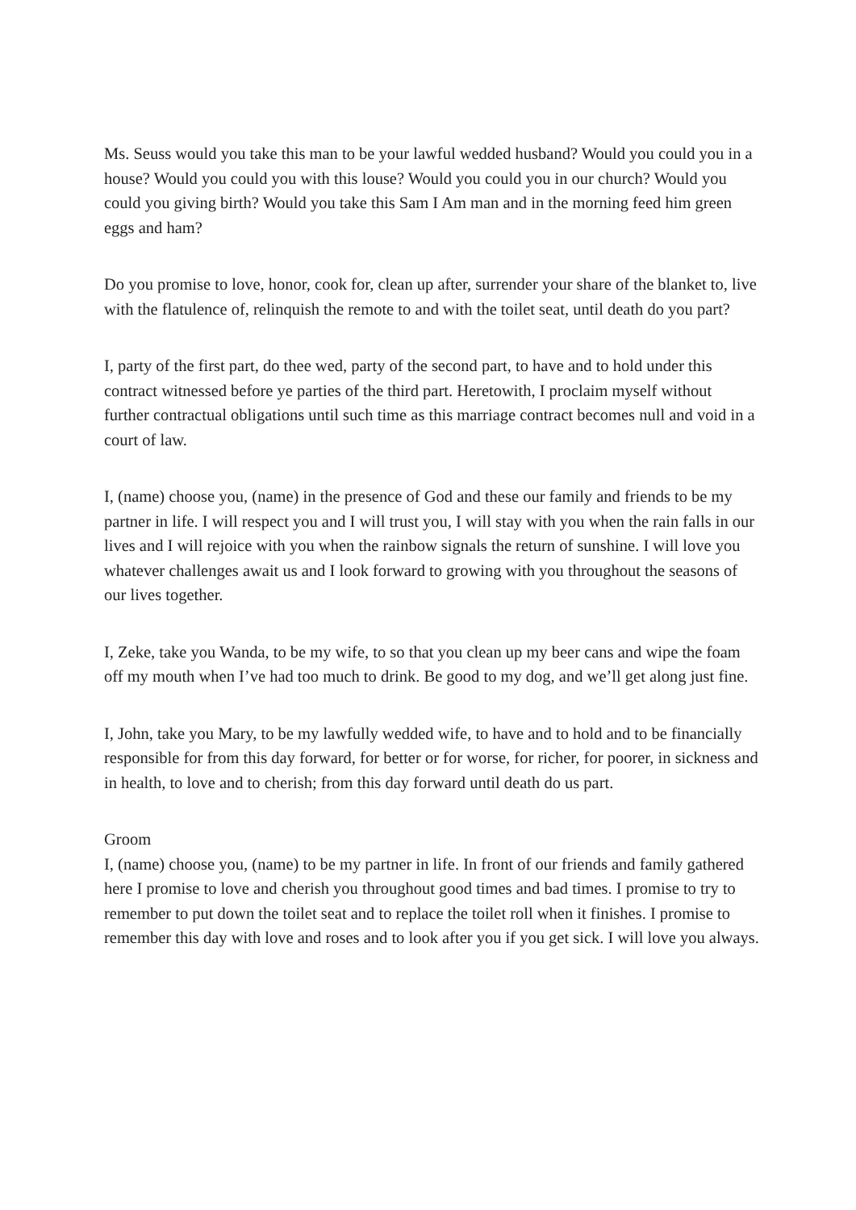Ms. Seuss would you take this man to be your lawful wedded husband? Would you could you in a house? Would you could you with this louse? Would you could you in our church? Would you could you giving birth? Would you take this Sam I Am man and in the morning feed him green eggs and ham?
Do you promise to love, honor, cook for, clean up after, surrender your share of the blanket to, live with the flatulence of, relinquish the remote to and with the toilet seat, until death do you part?
I, party of the first part, do thee wed, party of the second part, to have and to hold under this contract witnessed before ye parties of the third part. Heretowith, I proclaim myself without further contractual obligations until such time as this marriage contract becomes null and void in a court of law.
I, (name) choose you, (name) in the presence of God and these our family and friends to be my partner in life. I will respect you and I will trust you, I will stay with you when the rain falls in our lives and I will rejoice with you when the rainbow signals the return of sunshine. I will love you whatever challenges await us and I look forward to growing with you throughout the seasons of our lives together.
I, Zeke, take you Wanda, to be my wife, to so that you clean up my beer cans and wipe the foam off my mouth when I’ve had too much to drink. Be good to my dog, and we’ll get along just fine.
I, John, take you Mary, to be my lawfully wedded wife, to have and to hold and to be financially responsible for from this day forward, for better or for worse, for richer, for poorer, in sickness and in health, to love and to cherish; from this day forward until death do us part.
Groom
I, (name) choose you, (name) to be my partner in life. In front of our friends and family gathered here I promise to love and cherish you throughout good times and bad times. I promise to try to remember to put down the toilet seat and to replace the toilet roll when it finishes. I promise to remember this day with love and roses and to look after you if you get sick. I will love you always.